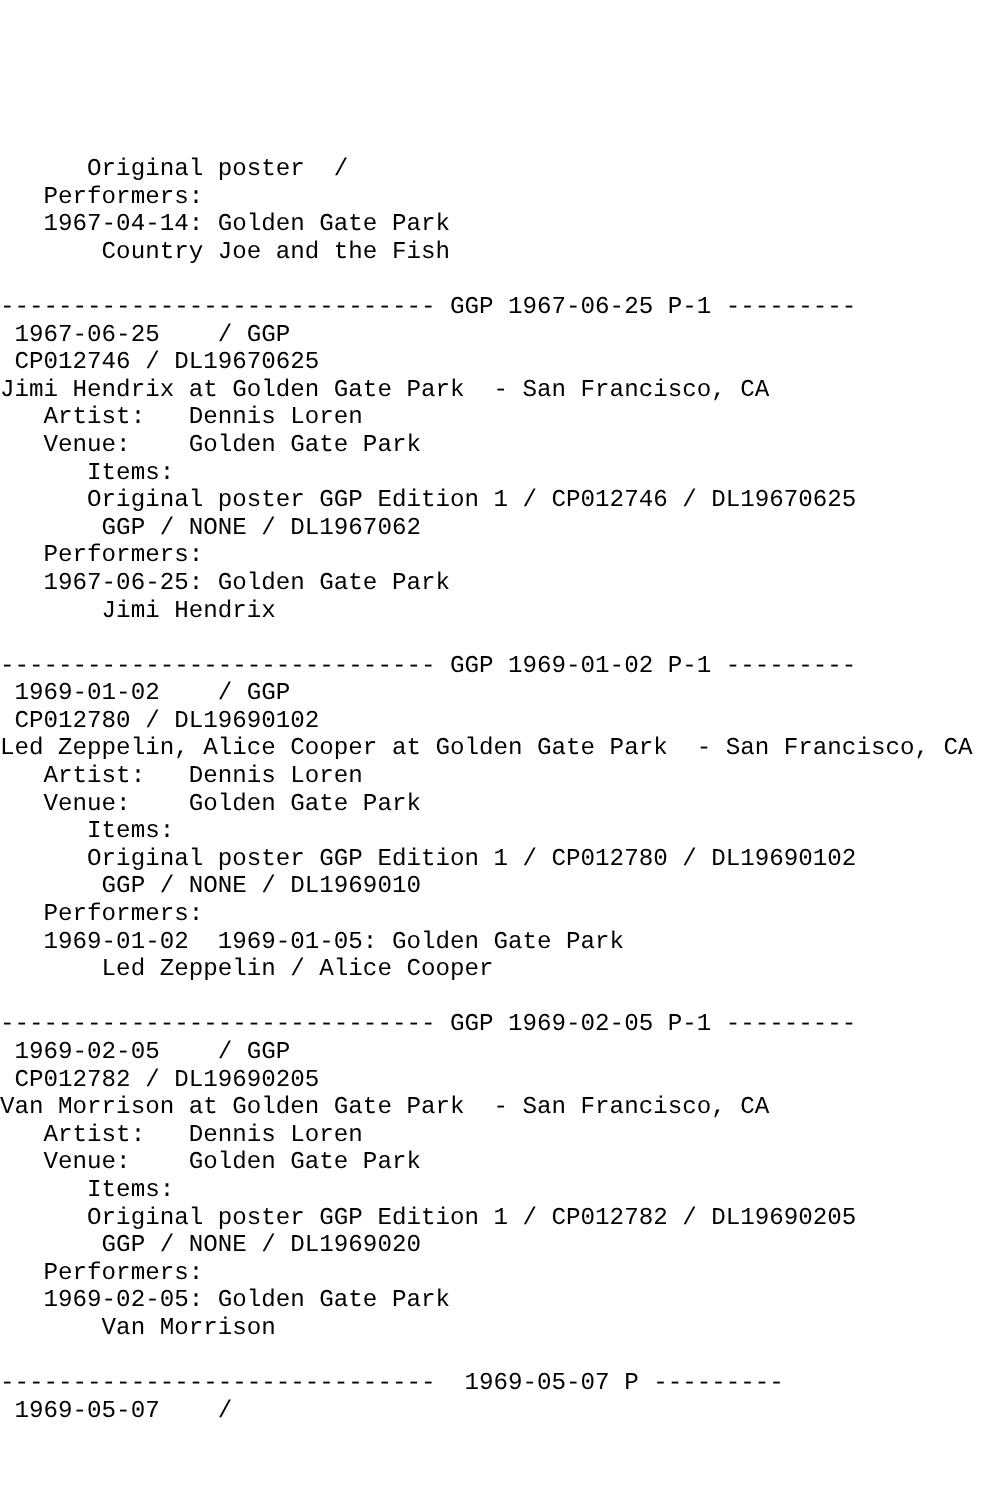Original poster  /
   Performers:
   1967-04-14: Golden Gate Park
       Country Joe and the Fish

------------------------------ GGP 1967-06-25 P-1 ---------
 1967-06-25    / GGP
 CP012746 / DL19670625
Jimi Hendrix at Golden Gate Park  - San Francisco, CA
   Artist:   Dennis Loren
   Venue:    Golden Gate Park
      Items:
      Original poster GGP Edition 1 / CP012746 / DL19670625
       GGP / NONE / DL1967062
   Performers:
   1967-06-25: Golden Gate Park
       Jimi Hendrix

------------------------------ GGP 1969-01-02 P-1 ---------
 1969-01-02    / GGP
 CP012780 / DL19690102
Led Zeppelin, Alice Cooper at Golden Gate Park  - San Francisco, CA
   Artist:   Dennis Loren
   Venue:    Golden Gate Park
      Items:
      Original poster GGP Edition 1 / CP012780 / DL19690102
       GGP / NONE / DL1969010
   Performers:
   1969-01-02  1969-01-05: Golden Gate Park
       Led Zeppelin / Alice Cooper

------------------------------ GGP 1969-02-05 P-1 ---------
 1969-02-05    / GGP
 CP012782 / DL19690205
Van Morrison at Golden Gate Park  - San Francisco, CA
   Artist:   Dennis Loren
   Venue:    Golden Gate Park
      Items:
      Original poster GGP Edition 1 / CP012782 / DL19690205
       GGP / NONE / DL1969020
   Performers:
   1969-02-05: Golden Gate Park
       Van Morrison

------------------------------  1969-05-07 P ---------
 1969-05-07    /